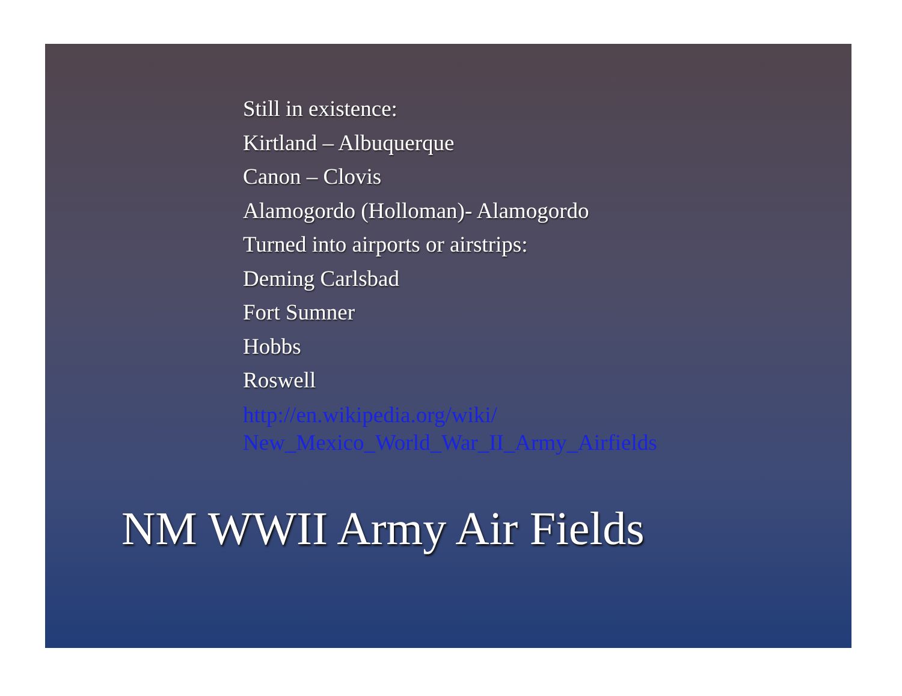Still in existence:
Kirtland – Albuquerque
Canon – Clovis
Alamogordo (Holloman)- Alamogordo
Turned into airports or airstrips:
Deming Carlsbad
Fort Sumner
Hobbs
Roswell
http://en.wikipedia.org/wiki/
New_Mexico_World_War_II_Army_Airfields
NM WWII Army Air Fields